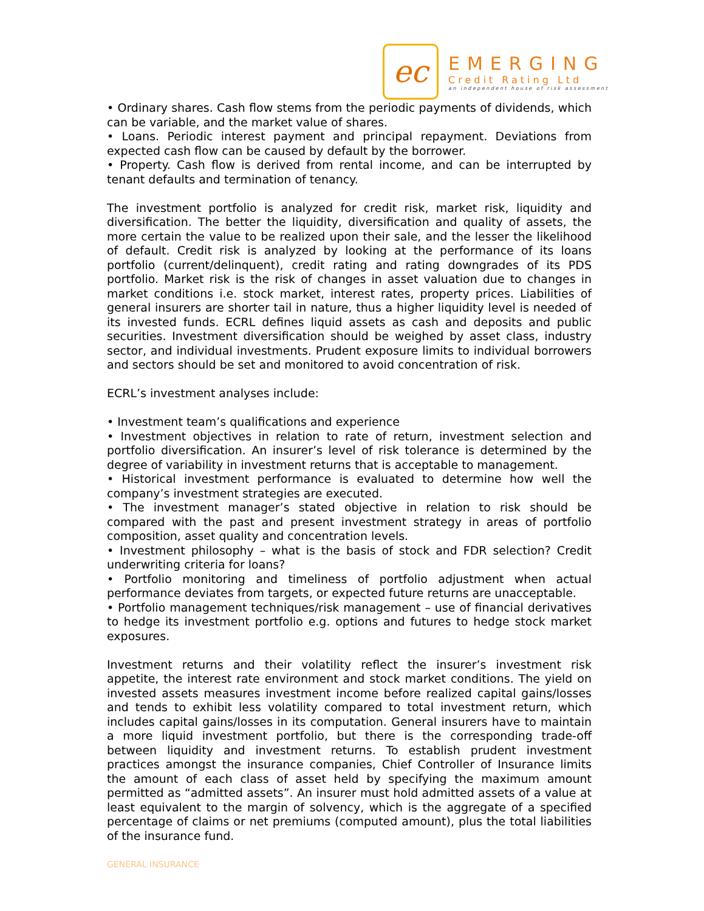ec
EMERGING
Credit Rating Ltd
an independent house of risk assessment
• Ordinary shares. Cash flow stems from the periodic payments of dividends, which can be variable, and the market value of shares.
• Loans. Periodic interest payment and principal repayment. Deviations from expected cash flow can be caused by default by the borrower.
• Property. Cash flow is derived from rental income, and can be interrupted by tenant defaults and termination of tenancy.
The investment portfolio is analyzed for credit risk, market risk, liquidity and diversification. The better the liquidity, diversification and quality of assets, the more certain the value to be realized upon their sale, and the lesser the likelihood of default. Credit risk is analyzed by looking at the performance of its loans portfolio (current/delinquent), credit rating and rating downgrades of its PDS portfolio. Market risk is the risk of changes in asset valuation due to changes in market conditions i.e. stock market, interest rates, property prices. Liabilities of general insurers are shorter tail in nature, thus a higher liquidity level is needed of its invested funds. ECRL defines liquid assets as cash and deposits and public securities. Investment diversification should be weighed by asset class, industry sector, and individual investments. Prudent exposure limits to individual borrowers and sectors should be set and monitored to avoid concentration of risk.
ECRL’s investment analyses include:
• Investment team’s qualifications and experience
• Investment objectives in relation to rate of return, investment selection and portfolio diversification. An insurer’s level of risk tolerance is determined by the degree of variability in investment returns that is acceptable to management.
• Historical investment performance is evaluated to determine how well the company’s investment strategies are executed.
• The investment manager’s stated objective in relation to risk should be compared with the past and present investment strategy in areas of portfolio composition, asset quality and concentration levels.
• Investment philosophy – what is the basis of stock and FDR selection? Credit underwriting criteria for loans?
• Portfolio monitoring and timeliness of portfolio adjustment when actual performance deviates from targets, or expected future returns are unacceptable.
• Portfolio management techniques/risk management – use of financial derivatives to hedge its investment portfolio e.g. options and futures to hedge stock market exposures.
Investment returns and their volatility reflect the insurer’s investment risk appetite, the interest rate environment and stock market conditions. The yield on invested assets measures investment income before realized capital gains/losses and tends to exhibit less volatility compared to total investment return, which includes capital gains/losses in its computation. General insurers have to maintain a more liquid investment portfolio, but there is the corresponding trade-off between liquidity and investment returns. To establish prudent investment practices amongst the insurance companies, Chief Controller of Insurance limits the amount of each class of asset held by specifying the maximum amount permitted as “admitted assets”. An insurer must hold admitted assets of a value at least equivalent to the margin of solvency, which is the aggregate of a specified percentage of claims or net premiums (computed amount), plus the total liabilities of the insurance fund.
GENERAL INSURANCE